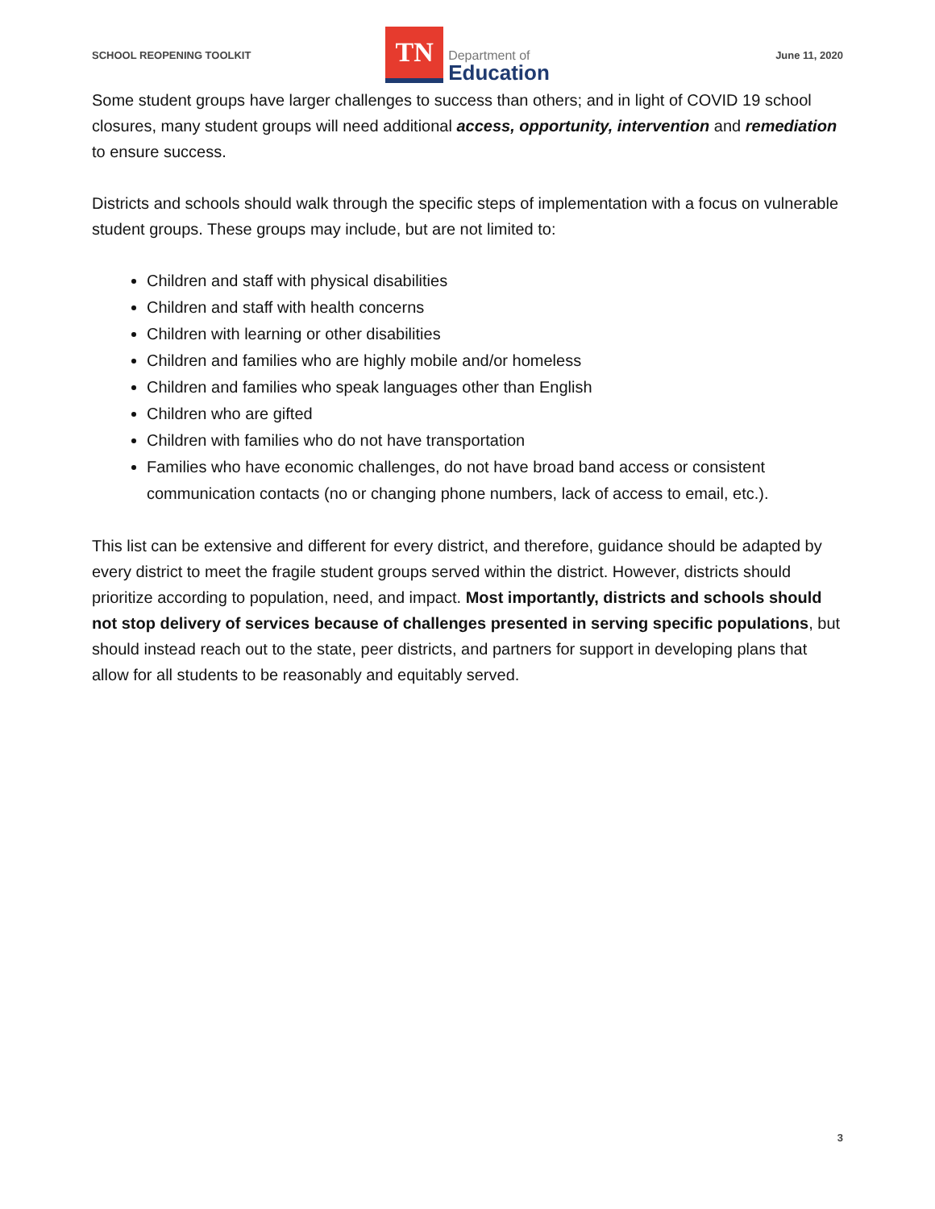SCHOOL REOPENING TOOLKIT
TN
Department of
Education
June 11, 2020
Some student groups have larger challenges to success than others; and in light of COVID 19 school closures, many student groups will need additional access, opportunity, intervention and remediation to ensure success.
Districts and schools should walk through the specific steps of implementation with a focus on vulnerable student groups. These groups may include, but are not limited to:
Children and staff with physical disabilities
Children and staff with health concerns
Children with learning or other disabilities
Children and families who are highly mobile and/or homeless
Children and families who speak languages other than English
Children who are gifted
Children with families who do not have transportation
Families who have economic challenges, do not have broad band access or consistent communication contacts (no or changing phone numbers, lack of access to email, etc.).
This list can be extensive and different for every district, and therefore, guidance should be adapted by every district to meet the fragile student groups served within the district. However, districts should prioritize according to population, need, and impact. Most importantly, districts and schools should not stop delivery of services because of challenges presented in serving specific populations, but should instead reach out to the state, peer districts, and partners for support in developing plans that allow for all students to be reasonably and equitably served.
3